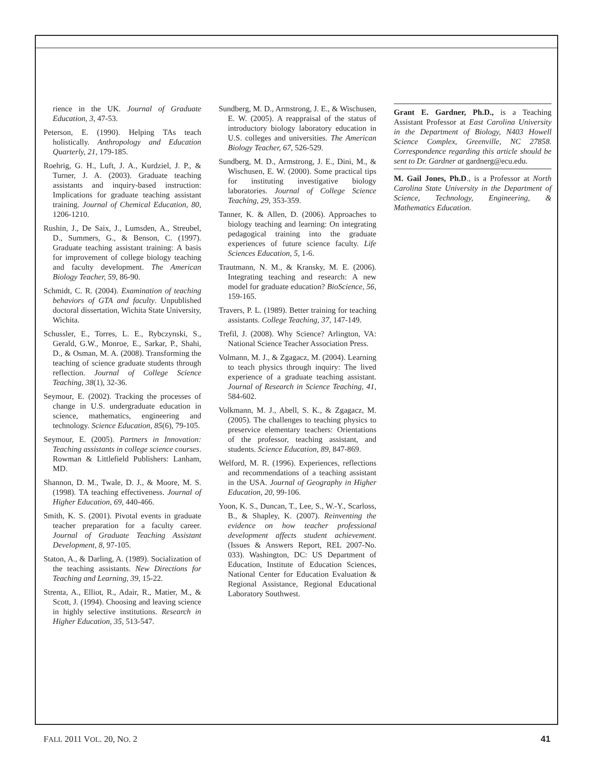rience in the UK. Journal of Graduate Education, 3, 47-53.
Peterson, E. (1990). Helping TAs teach holistically. Anthropology and Education Quarterly, 21, 179-185.
Roehrig, G. H., Luft, J. A., Kurdziel, J. P., & Turner, J. A. (2003). Graduate teaching assistants and inquiry-based instruction: Implications for graduate teaching assistant training. Journal of Chemical Education, 80, 1206-1210.
Rushin, J., De Saix, J., Lumsden, A., Streubel, D., Summers, G., & Benson, C. (1997). Graduate teaching assistant training: A basis for improvement of college biology teaching and faculty development. The American Biology Teacher, 59, 86-90.
Schmidt, C. R. (2004). Examination of teaching behaviors of GTA and faculty. Unpublished doctoral dissertation, Wichita State University, Wichita.
Schussler, E., Torres, L. E., Rybczynski, S., Gerald, G.W., Monroe, E., Sarkar, P., Shahi, D., & Osman, M. A. (2008). Transforming the teaching of science graduate students through reflection. Journal of College Science Teaching, 38(1), 32-36.
Seymour, E. (2002). Tracking the processes of change in U.S. undergraduate education in science, mathematics, engineering and technology. Science Education, 85(6), 79-105.
Seymour, E. (2005). Partners in Innovation: Teaching assistants in college science courses. Rowman & Littlefield Publishers: Lanham, MD.
Shannon, D. M., Twale, D. J., & Moore, M. S. (1998). TA teaching effectiveness. Journal of Higher Education, 69, 440-466.
Smith, K. S. (2001). Pivotal events in graduate teacher preparation for a faculty career. Journal of Graduate Teaching Assistant Development, 8, 97-105.
Staton, A., & Darling, A. (1989). Socialization of the teaching assistants. New Directions for Teaching and Learning, 39, 15-22.
Strenta, A., Elliot, R., Adair, R., Matier, M., & Scott, J. (1994). Choosing and leaving science in highly selective institutions. Research in Higher Education, 35, 513-547.
Sundberg, M. D., Armstrong, J. E., & Wischusen, E. W. (2005). A reappraisal of the status of introductory biology laboratory education in U.S. colleges and universities. The American Biology Teacher, 67, 526-529.
Sundberg, M. D., Armstrong, J. E., Dini, M., & Wischusen, E. W. (2000). Some practical tips for instituting investigative biology laboratories. Journal of College Science Teaching, 29, 353-359.
Tanner, K. & Allen, D. (2006). Approaches to biology teaching and learning: On integrating pedagogical training into the graduate experiences of future science faculty. Life Sciences Education, 5, 1-6.
Trautmann, N. M., & Kransky, M. E. (2006). Integrating teaching and research: A new model for graduate education? BioScience, 56, 159-165.
Travers, P. L. (1989). Better training for teaching assistants. College Teaching, 37, 147-149.
Trefil, J. (2008). Why Science? Arlington, VA: National Science Teacher Association Press.
Volmann, M. J., & Zgagacz, M. (2004). Learning to teach physics through inquiry: The lived experience of a graduate teaching assistant. Journal of Research in Science Teaching, 41, 584-602.
Volkmann, M. J., Abell, S. K., & Zgagacz, M. (2005). The challenges to teaching physics to preservice elementary teachers: Orientations of the professor, teaching assistant, and students. Science Education, 89, 847-869.
Welford, M. R. (1996). Experiences, reflections and recommendations of a teaching assistant in the USA. Journal of Geography in Higher Education, 20, 99-106.
Yoon, K. S., Duncan, T., Lee, S., W.-Y., Scarloss, B., & Shapley, K. (2007). Reinventing the evidence on how teacher professional development affects student achievement. (Issues & Answers Report, REL 2007-No. 033). Washington, DC: US Department of Education, Institute of Education Sciences, National Center for Education Evaluation & Regional Assistance, Regional Educational Laboratory Southwest.
Grant E. Gardner, Ph.D., is a Teaching Assistant Professor at East Carolina University in the Department of Biology, N403 Howell Science Complex, Greenville, NC 27858. Correspondence regarding this article should be sent to Dr. Gardner at gardnerg@ecu.edu.
M. Gail Jones, Ph.D., is a Professor at North Carolina State University in the Department of Science, Technology, Engineering, & Mathematics Education.
FALL 2011 VOL. 20, NO. 2 41